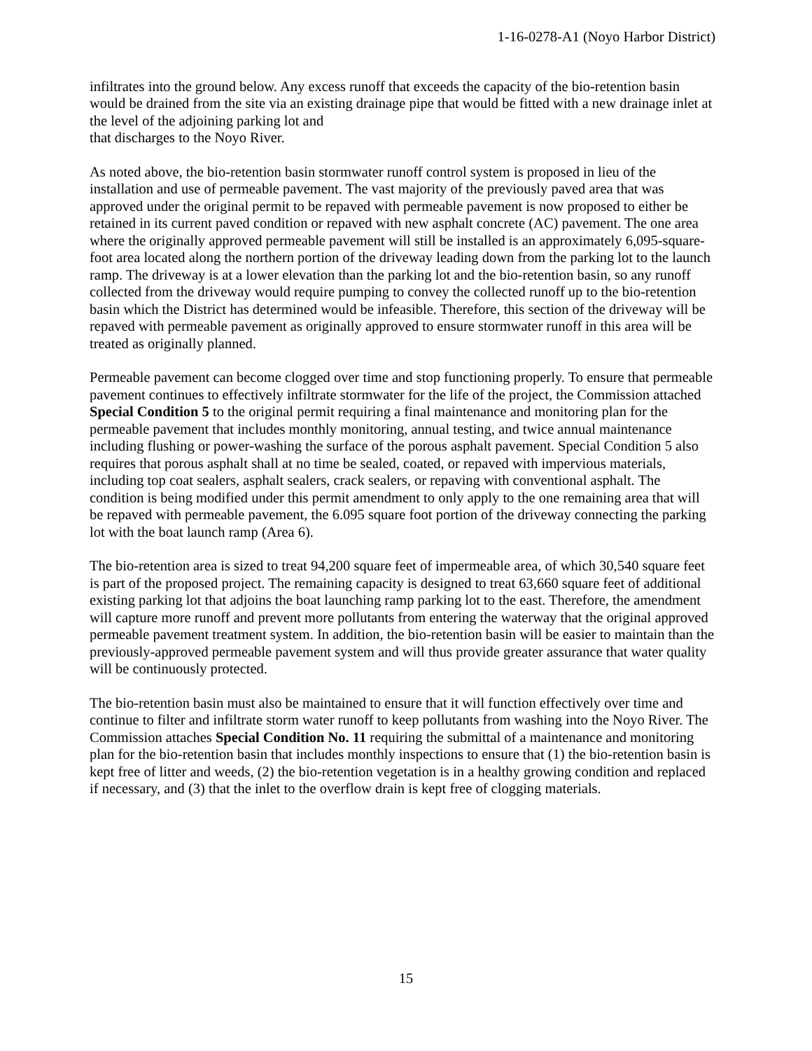1-16-0278-A1 (Noyo Harbor District)
infiltrates into the ground below. Any excess runoff that exceeds the capacity of the bio-retention basin would be drained from the site via an existing drainage pipe that would be fitted with a new drainage inlet at the level of the adjoining parking lot and
that discharges to the Noyo River.
As noted above, the bio-retention basin stormwater runoff control system is proposed in lieu of the installation and use of permeable pavement. The vast majority of the previously paved area that was approved under the original permit to be repaved with permeable pavement is now proposed to either be retained in its current paved condition or repaved with new asphalt concrete (AC) pavement. The one area where the originally approved permeable pavement will still be installed is an approximately 6,095-square-foot area located along the northern portion of the driveway leading down from the parking lot to the launch ramp. The driveway is at a lower elevation than the parking lot and the bio-retention basin, so any runoff collected from the driveway would require pumping to convey the collected runoff up to the bio-retention basin which the District has determined would be infeasible. Therefore, this section of the driveway will be repaved with permeable pavement as originally approved to ensure stormwater runoff in this area will be treated as originally planned.
Permeable pavement can become clogged over time and stop functioning properly. To ensure that permeable pavement continues to effectively infiltrate stormwater for the life of the project, the Commission attached Special Condition 5 to the original permit requiring a final maintenance and monitoring plan for the permeable pavement that includes monthly monitoring, annual testing, and twice annual maintenance including flushing or power-washing the surface of the porous asphalt pavement. Special Condition 5 also requires that porous asphalt shall at no time be sealed, coated, or repaved with impervious materials, including top coat sealers, asphalt sealers, crack sealers, or repaving with conventional asphalt. The condition is being modified under this permit amendment to only apply to the one remaining area that will be repaved with permeable pavement, the 6.095 square foot portion of the driveway connecting the parking lot with the boat launch ramp (Area 6).
The bio-retention area is sized to treat 94,200 square feet of impermeable area, of which 30,540 square feet is part of the proposed project. The remaining capacity is designed to treat 63,660 square feet of additional existing parking lot that adjoins the boat launching ramp parking lot to the east. Therefore, the amendment will capture more runoff and prevent more pollutants from entering the waterway that the original approved permeable pavement treatment system. In addition, the bio-retention basin will be easier to maintain than the previously-approved permeable pavement system and will thus provide greater assurance that water quality will be continuously protected.
The bio-retention basin must also be maintained to ensure that it will function effectively over time and continue to filter and infiltrate storm water runoff to keep pollutants from washing into the Noyo River. The Commission attaches Special Condition No. 11 requiring the submittal of a maintenance and monitoring plan for the bio-retention basin that includes monthly inspections to ensure that (1) the bio-retention basin is kept free of litter and weeds, (2) the bio-retention vegetation is in a healthy growing condition and replaced if necessary, and (3) that the inlet to the overflow drain is kept free of clogging materials.
15